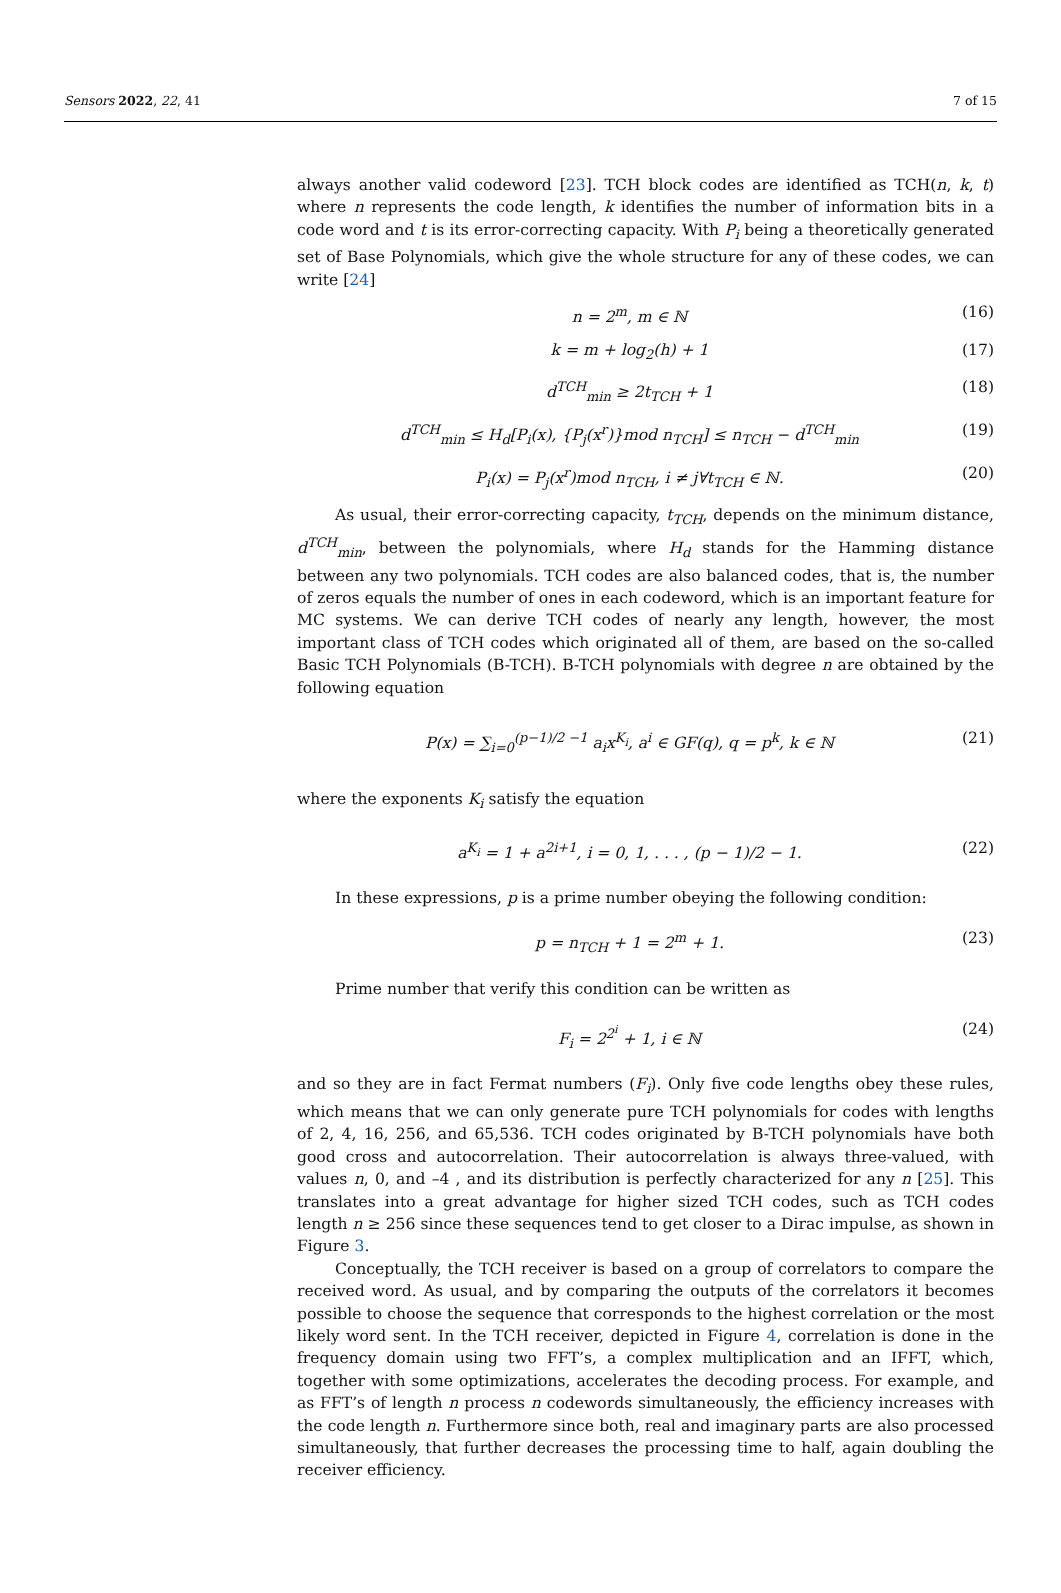Sensors 2022, 22, 41 7 of 15
always another valid codeword [23]. TCH block codes are identified as TCH(n, k, t) where n represents the code length, k identifies the number of information bits in a code word and t is its error-correcting capacity. With P<sub>i</sub> being a theoretically generated set of Base Polynomials, which give the whole structure for any of these codes, we can write [24]
n = 2<sup>m</sup>, m ∈ ℕ (16)
k = m + log<sub>2</sub>(h) + 1 (17)
d<sup>TCH</sup><sub>min</sub> ≥ 2t<sub>TCH</sub> + 1 (18)
d<sup>TCH</sup><sub>min</sub> ≤ H<sub>d</sub>[P<sub>i</sub>(x), {P<sub>j</sub>(x<sup>r</sup>)}mod n<sub>TCH</sub>] ≤ n<sub>TCH</sub> − d<sup>TCH</sup><sub>min</sub> (19)
P<sub>i</sub>(x) = P<sub>j</sub>(x<sup>r</sup>)mod n<sub>TCH</sub>, i ≠ j∀t<sub>TCH</sub> ∈ ℕ. (20)
As usual, their error-correcting capacity, t<sub>TCH</sub>, depends on the minimum distance, d<sup>TCH</sup><sub>min</sub>, between the polynomials, where H<sub>d</sub> stands for the Hamming distance between any two polynomials. TCH codes are also balanced codes, that is, the number of zeros equals the number of ones in each codeword, which is an important feature for MC systems. We can derive TCH codes of nearly any length, however, the most important class of TCH codes which originated all of them, are based on the so-called Basic TCH Polynomials (B-TCH). B-TCH polynomials with degree n are obtained by the following equation
P(x) = ∑<sub>i=0</sub><sup>(p−1)/2 −1</sup> a<sub>i</sub>x<sup>K<sub>i</sub></sup>, a<sup>i</sup> ∈ GF(q), q = p<sup>k</sup>, k ∈ ℕ (21)
where the exponents K<sub>i</sub> satisfy the equation
a<sup>K<sub>i</sub></sup> = 1 + a<sup>2i+1</sup>, i = 0, 1, . . . , (p − 1)/2 − 1. (22)
In these expressions, p is a prime number obeying the following condition:
p = n<sub>TCH</sub> + 1 = 2<sup>m</sup> + 1. (23)
Prime number that verify this condition can be written as
F<sub>i</sub> = 2<sup>2<sup>i</sup></sup> + 1, i ∈ ℕ (24)
and so they are in fact Fermat numbers (F<sub>i</sub>). Only five code lengths obey these rules, which means that we can only generate pure TCH polynomials for codes with lengths of 2, 4, 16, 256, and 65,536. TCH codes originated by B-TCH polynomials have both good cross and autocorrelation. Their autocorrelation is always three-valued, with values n, 0, and –4 , and its distribution is perfectly characterized for any n [25]. This translates into a great advantage for higher sized TCH codes, such as TCH codes length n ≥ 256 since these sequences tend to get closer to a Dirac impulse, as shown in Figure 3.
Conceptually, the TCH receiver is based on a group of correlators to compare the received word. As usual, and by comparing the outputs of the correlators it becomes possible to choose the sequence that corresponds to the highest correlation or the most likely word sent. In the TCH receiver, depicted in Figure 4, correlation is done in the frequency domain using two FFT’s, a complex multiplication and an IFFT, which, together with some optimizations, accelerates the decoding process. For example, and as FFT’s of length n process n codewords simultaneously, the efficiency increases with the code length n. Furthermore since both, real and imaginary parts are also processed simultaneously, that further decreases the processing time to half, again doubling the receiver efficiency.